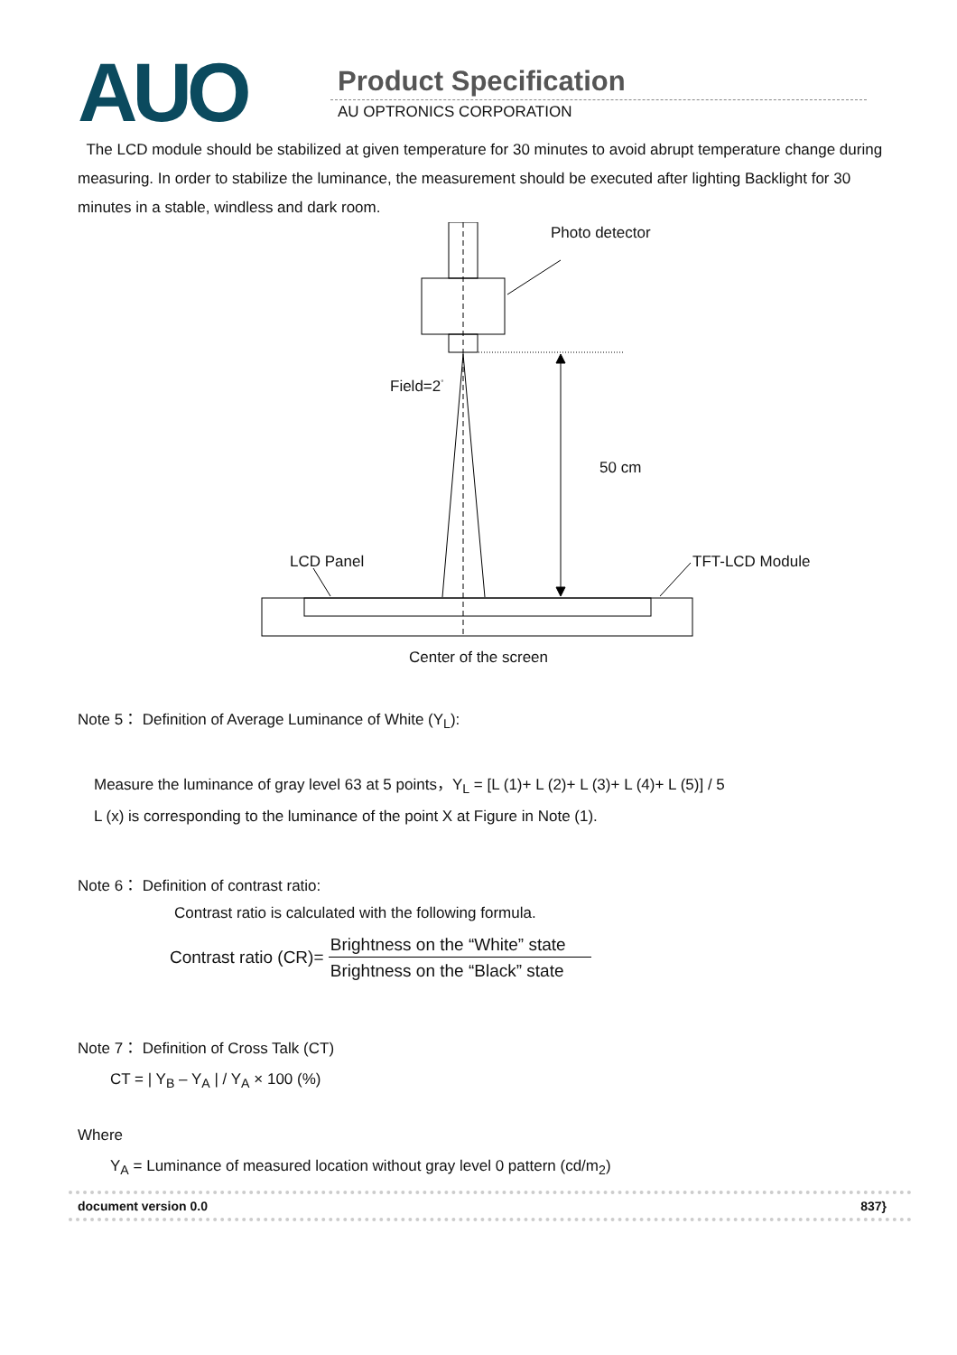AUO Product Specification
AU OPTRONICS CORPORATION
The LCD module should be stabilized at given temperature for 30 minutes to avoid abrupt temperature change during measuring. In order to stabilize the luminance, the measurement should be executed after lighting Backlight for 30 minutes in a stable, windless and dark room.
Photo detector
Field=2<sup>°</sup>
50 cm
LCD Panel TFT-LCD Module
Center of the screen
Note 5： Definition of Average Luminance of White (Y<sub>L</sub>):
Measure the luminance of gray level 63 at 5 points，Y<sub>L</sub> = [L (1)+ L (2)+ L (3)+ L (4)+ L (5)] / 5
L (x) is corresponding to the luminance of the point X at Figure in Note (1).
Note 6： Definition of contrast ratio:
Contrast ratio is calculated with the following formula.
Contrast ratio (CR)= Brightness on the “White” state Brightness on the “Black” state
Note 7： Definition of Cross Talk (CT)
CT = | Y<sub>B</sub> – Y<sub>A</sub> | / Y<sub>A</sub> × 100 (%)
Where
Y<sub>A</sub> = Luminance of measured location without gray level 0 pattern (cd/m<sub>2</sub>)
document version 0.0 837}